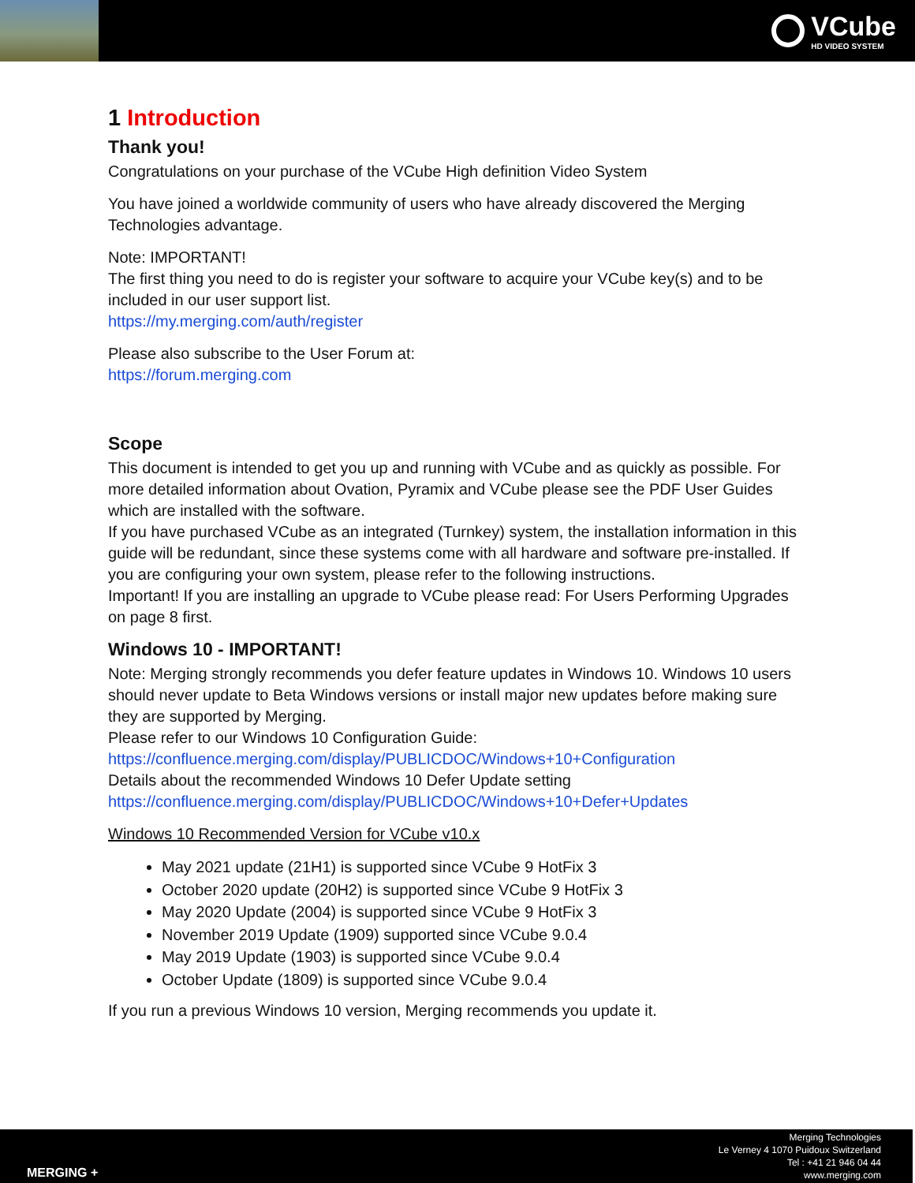VCube
HD VIDEO SYSTEM
1 Introduction
Thank you!
Congratulations on your purchase of the VCube High definition Video System
You have joined a worldwide community of users who have already discovered the Merging Technologies advantage.
Note: IMPORTANT!
The first thing you need to do is register your software to acquire your VCube key(s) and to be included in our user support list.
https://my.merging.com/auth/register
Please also subscribe to the User Forum at:
https://forum.merging.com
Scope
This document is intended to get you up and running with VCube and as quickly as possible. For more detailed information about Ovation, Pyramix and VCube please see the PDF User Guides which are installed with the software.
If you have purchased VCube as an integrated (Turnkey) system, the installation information in this guide will be redundant, since these systems come with all hardware and software pre-installed. If you are configuring your own system, please refer to the following instructions.
Important! If you are installing an upgrade to VCube please read: For Users Performing Upgrades on page 8 first.
Windows 10 - IMPORTANT!
Note: Merging strongly recommends you defer feature updates in Windows 10. Windows 10 users should never update to Beta Windows versions or install major new updates before making sure they are supported by Merging.
Please refer to our Windows 10 Configuration Guide:
https://confluence.merging.com/display/PUBLICDOC/Windows+10+Configuration
Details about the recommended Windows 10 Defer Update setting
https://confluence.merging.com/display/PUBLICDOC/Windows+10+Defer+Updates
Windows 10 Recommended Version for VCube v10.x
May 2021 update (21H1) is supported since VCube 9 HotFix 3
October 2020 update (20H2) is supported since VCube 9 HotFix 3
May 2020 Update (2004) is supported since VCube 9 HotFix 3
November 2019 Update (1909) supported since VCube 9.0.4
May 2019 Update (1903) is supported since VCube 9.0.4
October Update (1809) is supported since VCube 9.0.4
If you run a previous Windows 10 version, Merging recommends you update it.
MERGING +
Merging Technologies
Le Verney 4 1070 Puidoux Switzerland
Tel : +41 21 946 04 44
www.merging.com